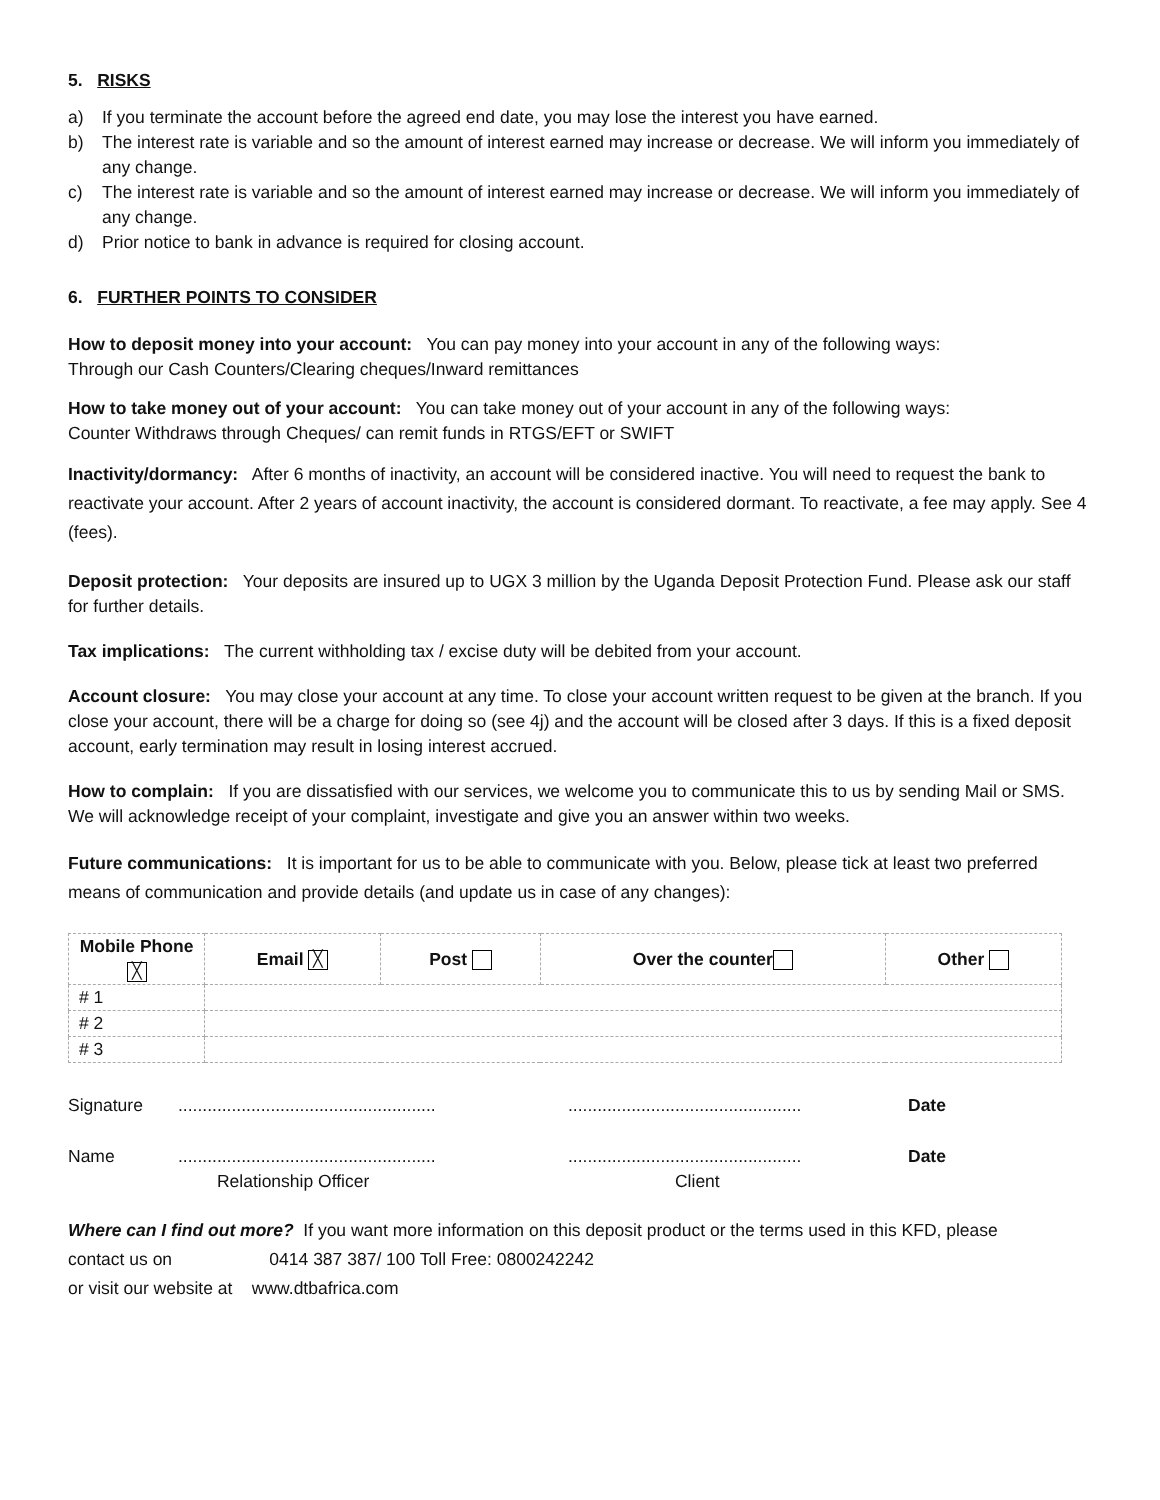5. RISKS
a) If you terminate the account before the agreed end date, you may lose the interest you have earned.
b) The interest rate is variable and so the amount of interest earned may increase or decrease. We will inform you immediately of any change.
c) The interest rate is variable and so the amount of interest earned may increase or decrease. We will inform you immediately of any change.
d) Prior notice to bank in advance is required for closing account.
6. FURTHER POINTS TO CONSIDER
How to deposit money into your account: You can pay money into your account in any of the following ways:
Through our Cash Counters/Clearing cheques/Inward remittances
How to take money out of your account: You can take money out of your account in any of the following ways:
Counter Withdraws through Cheques/ can remit funds in RTGS/EFT or SWIFT
Inactivity/dormancy: After 6 months of inactivity, an account will be considered inactive. You will need to request the bank to reactivate your account. After 2 years of account inactivity, the account is considered dormant. To reactivate, a fee may apply. See 4 (fees).
Deposit protection: Your deposits are insured up to UGX 3 million by the Uganda Deposit Protection Fund. Please ask our staff for further details.
Tax implications: The current withholding tax / excise duty will be debited from your account.
Account closure: You may close your account at any time. To close your account written request to be given at the branch. If you close your account, there will be a charge for doing so (see 4j) and the account will be closed after 3 days. If this is a fixed deposit account, early termination may result in losing interest accrued.
How to complain: If you are dissatisfied with our services, we welcome you to communicate this to us by sending Mail or SMS. We will acknowledge receipt of your complaint, investigate and give you an answer within two weeks.
Future communications: It is important for us to be able to communicate with you. Below, please tick at least two preferred means of communication and provide details (and update us in case of any changes):
| Mobile Phone ╳ | Email ╳ | Post | Over the counter | Other |
| --- | --- | --- | --- | --- |
| # 1 | | | | |
| # 2 | | | | |
| # 3 | | | | |
Signature..................................................................................................... Date Name.....................................................
Relationship Officer................................................
Client Date
Where can I find out more? If you want more information on this deposit product or the terms used in this KFD, please
contact us on 0414 387 387/ 100 Toll Free: 0800242242
or visit our website at www.dtbafrica.com